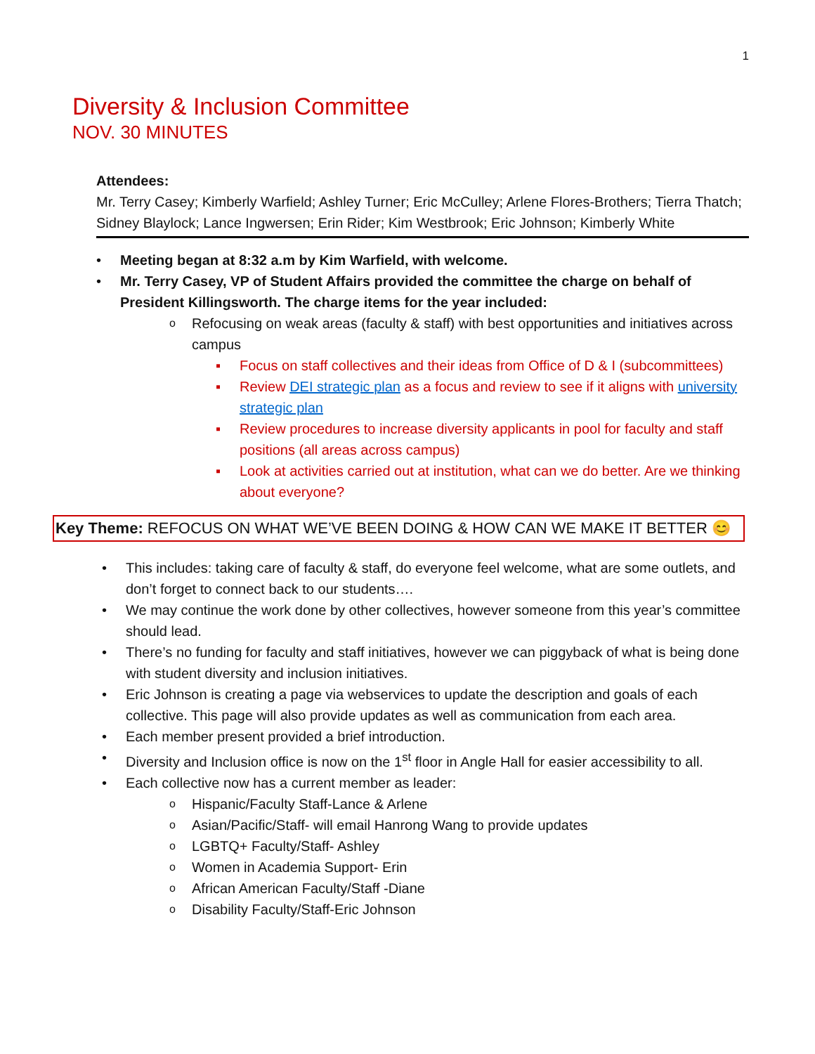1
Diversity & Inclusion Committee
NOV. 30 MINUTES
Attendees:
Mr. Terry Casey; Kimberly Warfield; Ashley Turner; Eric McCulley; Arlene Flores-Brothers; Tierra Thatch; Sidney Blaylock; Lance Ingwersen; Erin Rider; Kim Westbrook; Eric Johnson; Kimberly White
Meeting began at 8:32 a.m by Kim Warfield, with welcome.
Mr. Terry Casey, VP of Student Affairs provided the committee the charge on behalf of President Killingsworth. The charge items for the year included:
Refocusing on weak areas (faculty & staff) with best opportunities and initiatives across campus
Focus on staff collectives and their ideas from Office of D & I (subcommittees)
Review DEI strategic plan as a focus and review to see if it aligns with university strategic plan
Review procedures to increase diversity applicants in pool for faculty and staff positions (all areas across campus)
Look at activities carried out at institution, what can we do better. Are we thinking about everyone?
Key Theme: REFOCUS ON WHAT WE’VE BEEN DOING & HOW CAN WE MAKE IT BETTER 😊
This includes: taking care of faculty & staff, do everyone feel welcome, what are some outlets, and don’t forget to connect back to our students….
We may continue the work done by other collectives, however someone from this year’s committee should lead.
There’s no funding for faculty and staff initiatives, however we can piggyback of what is being done with student diversity and inclusion initiatives.
Eric Johnson is creating a page via webservices to update the description and goals of each collective. This page will also provide updates as well as communication from each area.
Each member present provided a brief introduction.
Diversity and Inclusion office is now on the 1<sup>st</sup> floor in Angle Hall for easier accessibility to all.
Each collective now has a current member as leader:
Hispanic/Faculty Staff-Lance & Arlene
Asian/Pacific/Staff- will email Hanrong Wang to provide updates
LGBTQ+ Faculty/Staff- Ashley
Women in Academia Support- Erin
African American Faculty/Staff -Diane
Disability Faculty/Staff-Eric Johnson